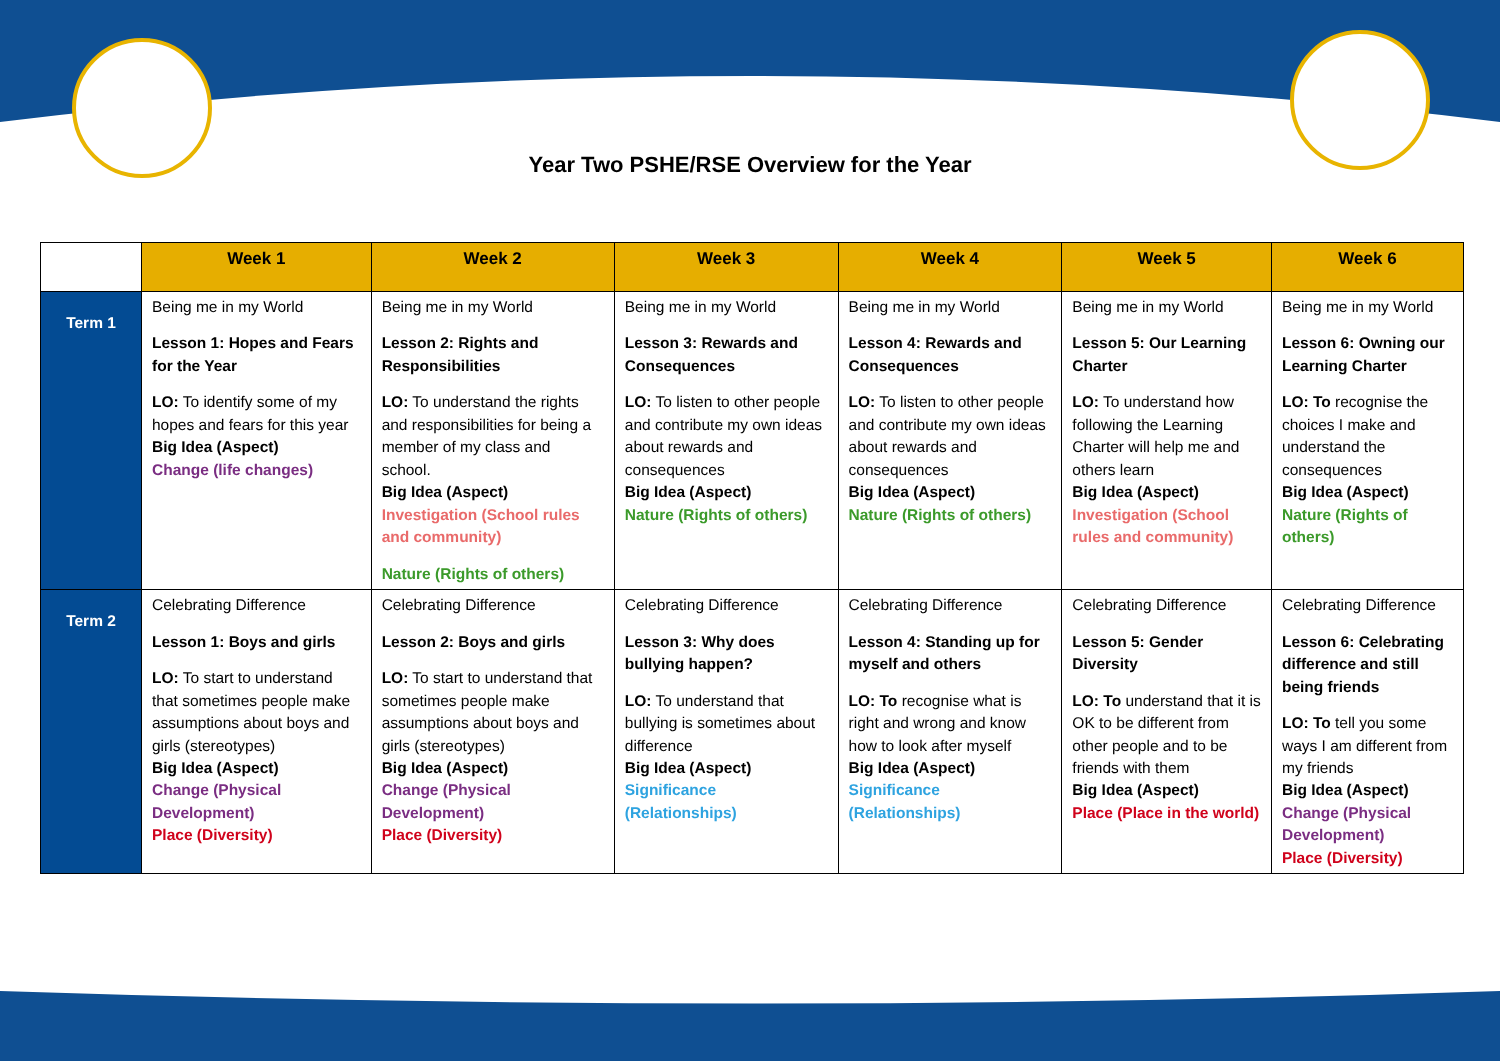Year Two PSHE/RSE Overview for the Year
| | Week 1 | Week 2 | Week 3 | Week 4 | Week 5 | Week 6 |
| --- | --- | --- | --- | --- | --- | --- |
| Term 1 | Being me in my World Lesson 1: Hopes and Fears for the Year LO: To identify some of my hopes and fears for this year Big Idea (Aspect) Change (life changes) | Being me in my World Lesson 2: Rights and Responsibilities LO: To understand the rights and responsibilities for being a member of my class and school. Big Idea (Aspect) Investigation (School rules and community) Nature (Rights of others) | Being me in my World Lesson 3: Rewards and Consequences LO: To listen to other people and contribute my own ideas about rewards and consequences Big Idea (Aspect) Nature (Rights of others) | Being me in my World Lesson 4: Rewards and Consequences LO: To listen to other people and contribute my own ideas about rewards and consequences Big Idea (Aspect) Nature (Rights of others) | Being me in my World Lesson 5: Our Learning Charter LO: To understand how following the Learning Charter will help me and others learn Big Idea (Aspect) Investigation (School rules and community) | Being me in my World Lesson 6: Owning our Learning Charter LO: To recognise the choices I make and understand the consequences Big Idea (Aspect) Nature (Rights of others) |
| Term 2 | Celebrating Difference Lesson 1: Boys and girls LO: To start to understand that sometimes people make assumptions about boys and girls (stereotypes) Big Idea (Aspect) Change (Physical Development) Place (Diversity) | Celebrating Difference Lesson 2: Boys and girls LO: To start to understand that sometimes people make assumptions about boys and girls (stereotypes) Big Idea (Aspect) Change (Physical Development) Place (Diversity) | Celebrating Difference Lesson 3: Why does bullying happen? LO: To understand that bullying is sometimes about difference Big Idea (Aspect) Significance (Relationships) | Celebrating Difference Lesson 4: Standing up for myself and others LO: To recognise what is right and wrong and know how to look after myself Big Idea (Aspect) Significance (Relationships) | Celebrating Difference Lesson 5: Gender Diversity LO: To understand that it is OK to be different from other people and to be friends with them Big Idea (Aspect) Place (Place in the world) | Celebrating Difference Lesson 6: Celebrating difference and still being friends LO: To tell you some ways I am different from my friends Big Idea (Aspect) Change (Physical Development) Place (Diversity) |